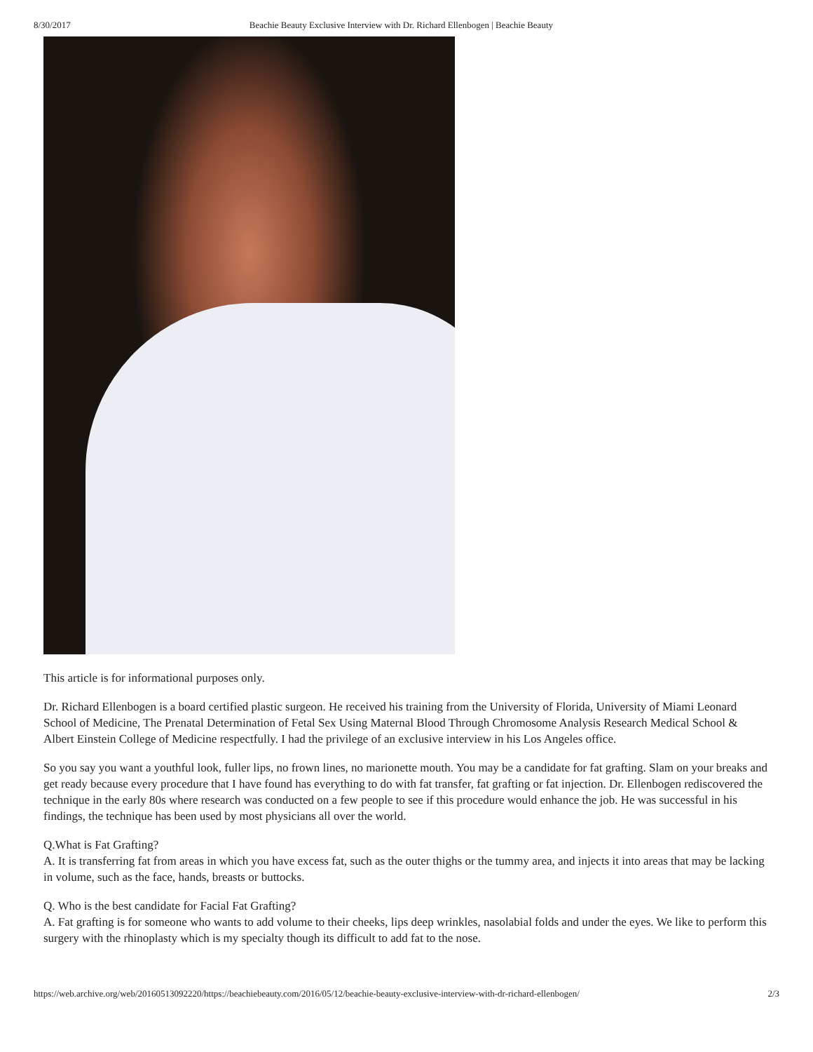8/30/2017 Beachie Beauty Exclusive Interview with Dr. Richard Ellenbogen | Beachie Beauty
This article is for informational purposes only.
Dr. Richard Ellenbogen is a board certified plastic surgeon. He received his training from the University of Florida, University of Miami Leonard School of Medicine, The Prenatal Determination of Fetal Sex Using Maternal Blood Through Chromosome Analysis Research Medical School & Albert Einstein College of Medicine respectfully. I had the privilege of an exclusive interview in his Los Angeles office.
So you say you want a youthful look, fuller lips, no frown lines, no marionette mouth. You may be a candidate for fat grafting. Slam on your breaks and get ready because every procedure that I have found has everything to do with fat transfer, fat grafting or fat injection. Dr. Ellenbogen rediscovered the technique in the early 80s where research was conducted on a few people to see if this procedure would enhance the job. He was successful in his findings, the technique has been used by most physicians all over the world.
Q.What is Fat Grafting?
A. It is transferring fat from areas in which you have excess fat, such as the outer thighs or the tummy area, and injects it into areas that may be lacking in volume, such as the face, hands, breasts or buttocks.
Q. Who is the best candidate for Facial Fat Grafting?
A. Fat grafting is for someone who wants to add volume to their cheeks, lips deep wrinkles, nasolabial folds and under the eyes. We like to perform this surgery with the rhinoplasty which is my specialty though its difficult to add fat to the nose.
https://web.archive.org/web/20160513092220/https://beachiebeauty.com/2016/05/12/beachie-beauty-exclusive-interview-with-dr-richard-ellenbogen/ 2/3